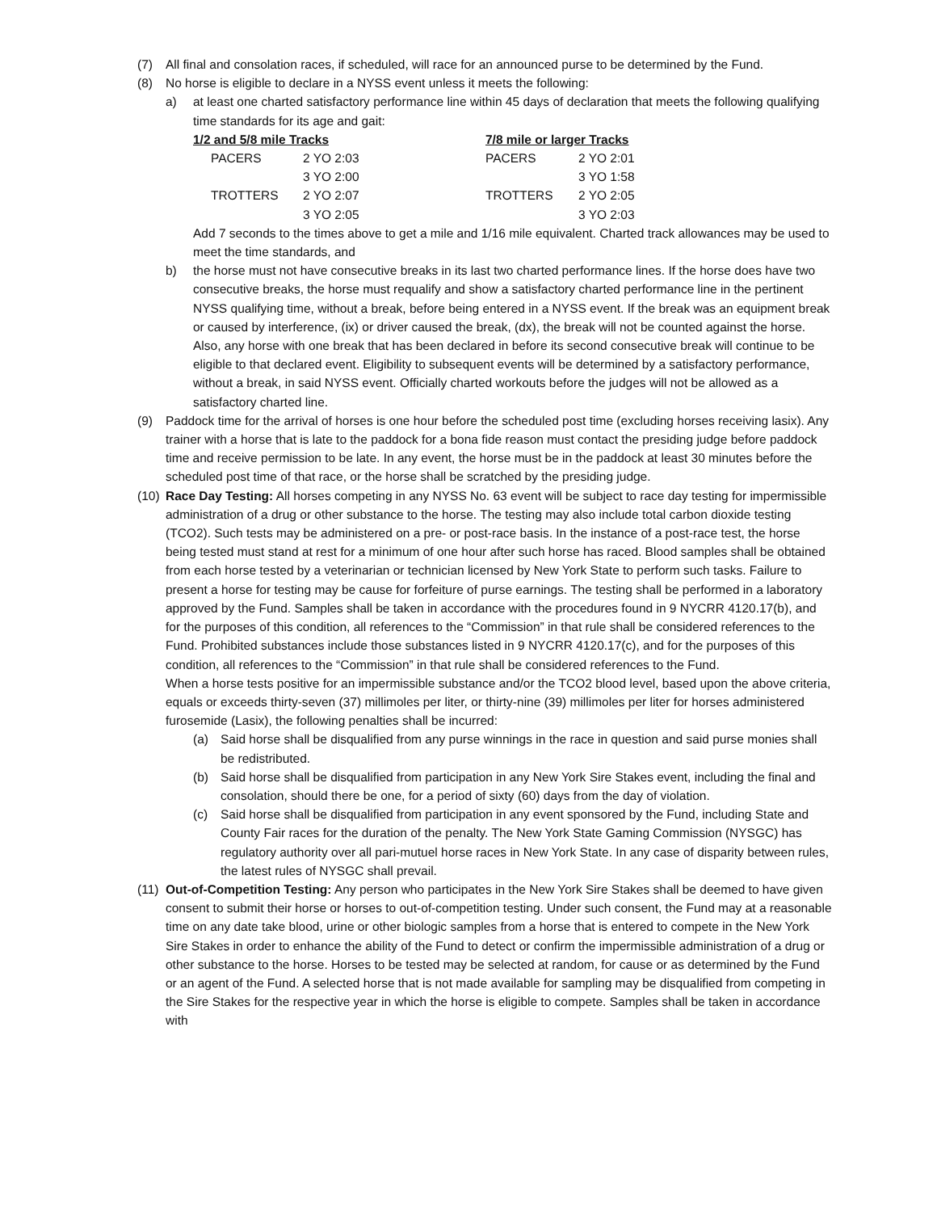(7) All final and consolation races, if scheduled, will race for an announced purse to be determined by the Fund.
(8) No horse is eligible to declare in a NYSS event unless it meets the following:
a) at least one charted satisfactory performance line within 45 days of declaration that meets the following qualifying time standards for its age and gait:
| 1/2 and 5/8 mile Tracks | | 7/8 mile or larger Tracks | |
| --- | --- | --- | --- |
| PACERS | 2 YO 2:03 | PACERS | 2 YO 2:01 |
| | 3 YO 2:00 | | 3 YO 1:58 |
| TROTTERS | 2 YO 2:07 | TROTTERS | 2 YO 2:05 |
| | 3 YO 2:05 | | 3 YO 2:03 |
Add 7 seconds to the times above to get a mile and 1/16 mile equivalent. Charted track allowances may be used to meet the time standards, and
b) the horse must not have consecutive breaks in its last two charted performance lines. If the horse does have two consecutive breaks, the horse must requalify and show a satisfactory charted performance line in the pertinent NYSS qualifying time, without a break, before being entered in a NYSS event. If the break was an equipment break or caused by interference, (ix) or driver caused the break, (dx), the break will not be counted against the horse. Also, any horse with one break that has been declared in before its second consecutive break will continue to be eligible to that declared event. Eligibility to subsequent events will be determined by a satisfactory performance, without a break, in said NYSS event. Officially charted workouts before the judges will not be allowed as a satisfactory charted line.
(9) Paddock time for the arrival of horses is one hour before the scheduled post time (excluding horses receiving lasix). Any trainer with a horse that is late to the paddock for a bona fide reason must contact the presiding judge before paddock time and receive permission to be late. In any event, the horse must be in the paddock at least 30 minutes before the scheduled post time of that race, or the horse shall be scratched by the presiding judge.
(10)
Race Day Testing: All horses competing in any NYSS No. 63 event will be subject to race day testing for impermissible administration of a drug or other substance to the horse. The testing may also include total carbon dioxide testing (TCO2). Such tests may be administered on a pre- or post-race basis. In the instance of a post-race test, the horse being tested must stand at rest for a minimum of one hour after such horse has raced. Blood samples shall be obtained from each horse tested by a veterinarian or technician licensed by New York State to perform such tasks. Failure to present a horse for testing may be cause for forfeiture of purse earnings. The testing shall be performed in a laboratory approved by the Fund. Samples shall be taken in accordance with the procedures found in 9 NYCRR 4120.17(b), and for the purposes of this condition, all references to the “Commission” in that rule shall be considered references to the Fund. Prohibited substances include those substances listed in 9 NYCRR 4120.17(c), and for the purposes of this condition, all references to the “Commission” in that rule shall be considered references to the Fund.
When a horse tests positive for an impermissible substance and/or the TCO2 blood level, based upon the above criteria, equals or exceeds thirty-seven (37) millimoles per liter, or thirty-nine (39) millimoles per liter for horses administered furosemide (Lasix), the following penalties shall be incurred:
(a) Said horse shall be disqualified from any purse winnings in the race in question and said purse monies shall be redistributed.
(b) Said horse shall be disqualified from participation in any New York Sire Stakes event, including the final and consolation, should there be one, for a period of sixty (60) days from the day of violation.
(c) Said horse shall be disqualified from participation in any event sponsored by the Fund, including State and County Fair races for the duration of the penalty. The New York State Gaming Commission (NYSGC) has regulatory authority over all pari-mutuel horse races in New York State. In any case of disparity between rules, the latest rules of NYSGC shall prevail.
(11)
Out-of-Competition Testing: Any person who participates in the New York Sire Stakes shall be deemed to have given consent to submit their horse or horses to out-of-competition testing. Under such consent, the Fund may at a reasonable time on any date take blood, urine or other biologic samples from a horse that is entered to compete in the New York Sire Stakes in order to enhance the ability of the Fund to detect or confirm the impermissible administration of a drug or other substance to the horse. Horses to be tested may be selected at random, for cause or as determined by the Fund or an agent of the Fund. A selected horse that is not made available for sampling may be disqualified from competing in the Sire Stakes for the respective year in which the horse is eligible to compete. Samples shall be taken in accordance with